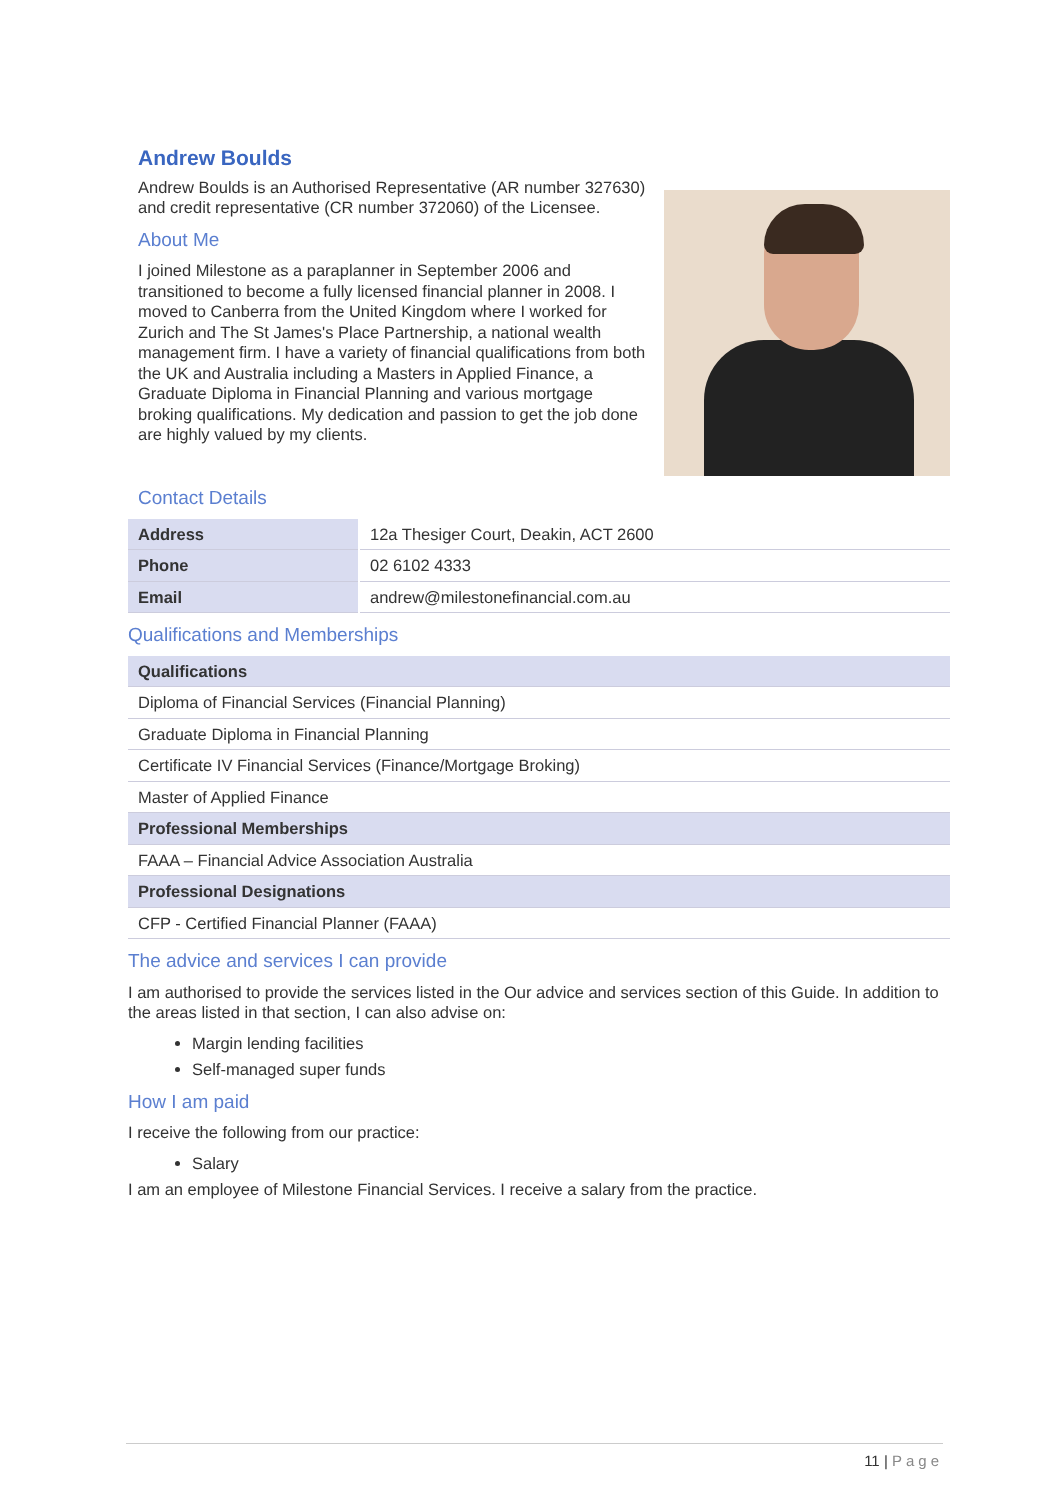Andrew Boulds
Andrew Boulds is an Authorised Representative (AR number 327630) and credit representative (CR number 372060) of the Licensee.
About Me
I joined Milestone as a paraplanner in September 2006 and transitioned to become a fully licensed financial planner in 2008. I moved to Canberra from the United Kingdom where I worked for Zurich and The St James's Place Partnership, a national wealth management firm. I have a variety of financial qualifications from both the UK and Australia including a Masters in Applied Finance, a Graduate Diploma in Financial Planning and various mortgage broking qualifications. My dedication and passion to get the job done are highly valued by my clients.
Contact Details
| Address | 12a Thesiger Court, Deakin, ACT 2600 |
| Phone | 02 6102 4333 |
| Email | andrew@milestonefinancial.com.au |
Qualifications and Memberships
| Qualifications |
| --- |
| Diploma of Financial Services (Financial Planning) |
| Graduate Diploma in Financial Planning |
| Certificate IV Financial Services (Finance/Mortgage Broking) |
| Master of Applied Finance |
| Professional Memberships |
| FAAA – Financial Advice Association Australia |
| Professional Designations |
| CFP - Certified Financial Planner (FAAA) |
The advice and services I can provide
I am authorised to provide the services listed in the Our advice and services section of this Guide. In addition to the areas listed in that section, I can also advise on:
Margin lending facilities
Self-managed super funds
How I am paid
I receive the following from our practice:
Salary
I am an employee of Milestone Financial Services. I receive a salary from the practice.
11 | Page